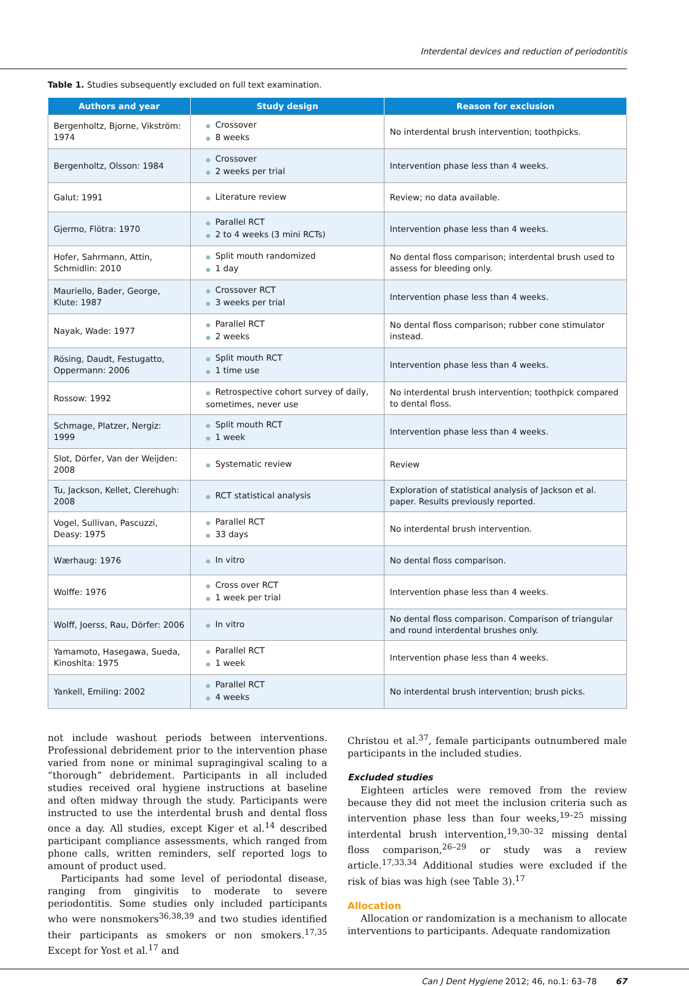Interdental devices and reduction of periodontitis
Table 1. Studies subsequently excluded on full text examination.
| Authors and year | Study design | Reason for exclusion |
| --- | --- | --- |
| Bergenholtz, Bjorne, Vikström: 1974 | ● Crossover ● 8 weeks | No interdental brush intervention; toothpicks. |
| Bergenholtz, Olsson: 1984 | ● Crossover ● 2 weeks per trial | Intervention phase less than 4 weeks. |
| Galut: 1991 | ● Literature review | Review; no data available. |
| Gjermo, Flötra: 1970 | ● Parallel RCT ● 2 to 4 weeks (3 mini RCTs) | Intervention phase less than 4 weeks. |
| Hofer, Sahrmann, Attin, Schmidlin: 2010 | ● Split mouth randomized ● 1 day | No dental floss comparison; interdental brush used to assess for bleeding only. |
| Mauriello, Bader, George, Klute: 1987 | ● Crossover RCT ● 3 weeks per trial | Intervention phase less than 4 weeks. |
| Nayak, Wade: 1977 | ● Parallel RCT ● 2 weeks | No dental floss comparison; rubber cone stimulator instead. |
| Rösing, Daudt, Festugatto, Oppermann: 2006 | ● Split mouth RCT ● 1 time use | Intervention phase less than 4 weeks. |
| Rossow: 1992 | ● Retrospective cohort survey of daily, sometimes, never use | No interdental brush intervention; toothpick compared to dental floss. |
| Schmage, Platzer, Nergiz: 1999 | ● Split mouth RCT ● 1 week | Intervention phase less than 4 weeks. |
| Slot, Dörfer, Van der Weijden: 2008 | ● Systematic review | Review |
| Tu, Jackson, Kellet, Clerehugh: 2008 | ● RCT statistical analysis | Exploration of statistical analysis of Jackson et al. paper. Results previously reported. |
| Vogel, Sullivan, Pascuzzi, Deasy: 1975 | ● Parallel RCT ● 33 days | No interdental brush intervention. |
| Wærhaug: 1976 | ● In vitro | No dental floss comparison. |
| Wolffe: 1976 | ● Cross over RCT ● 1 week per trial | Intervention phase less than 4 weeks. |
| Wolff, Joerss, Rau, Dörfer: 2006 | ● In vitro | No dental floss comparison. Comparison of triangular and round interdental brushes only. |
| Yamamoto, Hasegawa, Sueda, Kinoshita: 1975 | ● Parallel RCT ● 1 week | Intervention phase less than 4 weeks. |
| Yankell, Emiling: 2002 | ● Parallel RCT ● 4 weeks | No interdental brush intervention; brush picks. |
not include washout periods between interventions. Professional debridement prior to the intervention phase varied from none or minimal supragingival scaling to a “thorough” debridement. Participants in all included studies received oral hygiene instructions at baseline and often midway through the study. Participants were instructed to use the interdental brush and dental floss once a day. All studies, except Kiger et al.<sup>14</sup> described participant compliance assessments, which ranged from phone calls, written reminders, self reported logs to amount of product used.
Participants had some level of periodontal disease, ranging from gingivitis to moderate to severe periodontitis. Some studies only included participants who were nonsmokers<sup>36,38,39</sup> and two studies identified their participants as smokers or non smokers.<sup>17,35</sup> Except for Yost et al.<sup>17</sup> and
Christou et al.<sup>37</sup>, female participants outnumbered male participants in the included studies.
Excluded studies
Eighteen articles were removed from the review because they did not meet the inclusion criteria such as intervention phase less than four weeks,<sup>19–25</sup> missing interdental brush intervention,<sup>19,30–32</sup> missing dental floss comparison,<sup>26–29</sup> or study was a review article.<sup>17,33,34</sup> Additional studies were excluded if the risk of bias was high (see Table 3).<sup>17</sup>
Allocation
Allocation or randomization is a mechanism to allocate interventions to participants. Adequate randomization
Can J Dent Hygiene 2012; 46, no.1: 63–78 67